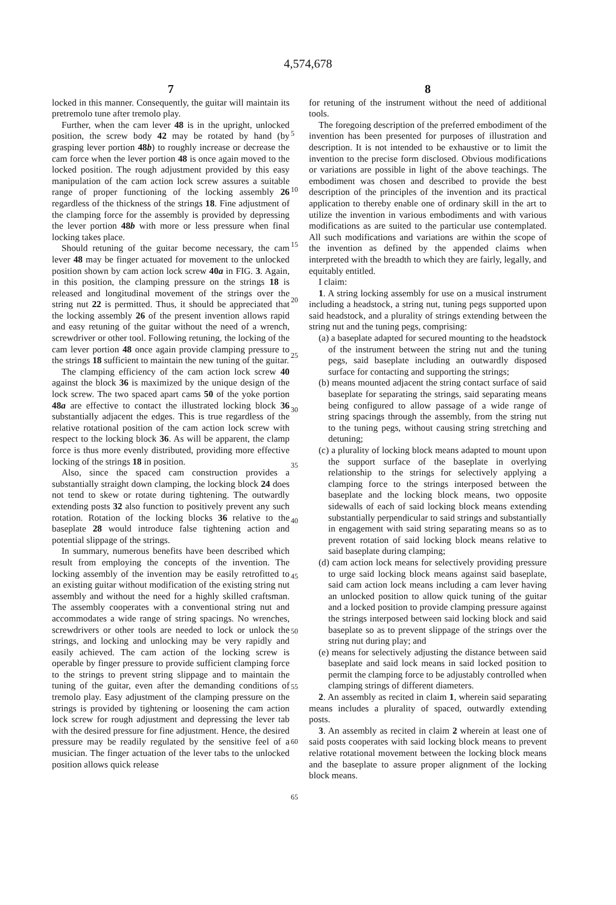4,574,678
7
locked in this manner. Consequently, the guitar will maintain its pretremolo tune after tremolo play.
Further, when the cam lever 48 is in the upright, unlocked position, the screw body 42 may be rotated by hand (by grasping lever portion 48b) to roughly increase or decrease the cam force when the lever portion 48 is once again moved to the locked position. The rough adjustment provided by this easy manipulation of the cam action lock screw assures a suitable range of proper functioning of the locking assembly 26 regardless of the thickness of the strings 18. Fine adjustment of the clamping force for the assembly is provided by depressing the lever portion 48b with more or less pressure when final locking takes place.
Should retuning of the guitar become necessary, the cam lever 48 may be finger actuated for movement to the unlocked position shown by cam action lock screw 40a in FIG. 3. Again, in this position, the clamping pressure on the strings 18 is released and longitudinal movement of the strings over the string nut 22 is permitted. Thus, it should be appreciated that the locking assembly 26 of the present invention allows rapid and easy retuning of the guitar without the need of a wrench, screwdriver or other tool. Following retuning, the locking of the cam lever portion 48 once again provide clamping pressure to the strings 18 sufficient to maintain the new tuning of the guitar.
The clamping efficiency of the cam action lock screw 40 against the block 36 is maximized by the unique design of the lock screw. The two spaced apart cams 50 of the yoke portion 48a are effective to contact the illustrated locking block 36 substantially adjacent the edges. This is true regardless of the relative rotational position of the cam action lock screw with respect to the locking block 36. As will be apparent, the clamp force is thus more evenly distributed, providing more effective locking of the strings 18 in position.
Also, since the spaced cam construction provides a substantially straight down clamping, the locking block 24 does not tend to skew or rotate during tightening. The outwardly extending posts 32 also function to positively prevent any such rotation. Rotation of the locking blocks 36 relative to the baseplate 28 would introduce false tightening action and potential slippage of the strings.
In summary, numerous benefits have been described which result from employing the concepts of the invention. The locking assembly of the invention may be easily retrofitted to an existing guitar without modification of the existing string nut assembly and without the need for a highly skilled craftsman. The assembly cooperates with a conventional string nut and accommodates a wide range of string spacings. No wrenches, screwdrivers or other tools are needed to lock or unlock the strings, and locking and unlocking may be very rapidly and easily achieved. The cam action of the locking screw is operable by finger pressure to provide sufficient clamping force to the strings to prevent string slippage and to maintain the tuning of the guitar, even after the demanding conditions of tremolo play. Easy adjustment of the clamping pressure on the strings is provided by tightening or loosening the cam action lock screw for rough adjustment and depressing the lever tab with the desired pressure for fine adjustment. Hence, the desired pressure may be readily regulated by the sensitive feel of a musician. The finger actuation of the lever tabs to the unlocked position allows quick release
8
for retuning of the instrument without the need of additional tools.
The foregoing description of the preferred embodiment of the invention has been presented for purposes of illustration and description. It is not intended to be exhaustive or to limit the invention to the precise form disclosed. Obvious modifications or variations are possible in light of the above teachings. The embodiment was chosen and described to provide the best description of the principles of the invention and its practical application to thereby enable one of ordinary skill in the art to utilize the invention in various embodiments and with various modifications as are suited to the particular use contemplated. All such modifications and variations are within the scope of the invention as defined by the appended claims when interpreted with the breadth to which they are fairly, legally, and equitably entitled.
I claim:
1. A string locking assembly for use on a musical instrument including a headstock, a string nut, tuning pegs supported upon said headstock, and a plurality of strings extending between the string nut and the tuning pegs, comprising:
(a) a baseplate adapted for secured mounting to the headstock of the instrument between the string nut and the tuning pegs, said baseplate including an outwardly disposed surface for contacting and supporting the strings;
(b) means mounted adjacent the string contact surface of said baseplate for separating the strings, said separating means being configured to allow passage of a wide range of string spacings through the assembly, from the string nut to the tuning pegs, without causing string stretching and detuning;
(c) a plurality of locking block means adapted to mount upon the support surface of the baseplate in overlying relationship to the strings for selectively applying a clamping force to the strings interposed between the baseplate and the locking block means, two opposite sidewalls of each of said locking block means extending substantially perpendicular to said strings and substantially in engagement with said string separating means so as to prevent rotation of said locking block means relative to said baseplate during clamping;
(d) cam action lock means for selectively providing pressure to urge said locking block means against said baseplate, said cam action lock means including a cam lever having an unlocked position to allow quick tuning of the guitar and a locked position to provide clamping pressure against the strings interposed between said locking block and said baseplate so as to prevent slippage of the strings over the string nut during play; and
(e) means for selectively adjusting the distance between said baseplate and said lock means in said locked position to permit the clamping force to be adjustably controlled when clamping strings of different diameters.
2. An assembly as recited in claim 1, wherein said separating means includes a plurality of spaced, outwardly extending posts.
3. An assembly as recited in claim 2 wherein at least one of said posts cooperates with said locking block means to prevent relative rotational movement between the locking block means and the baseplate to assure proper alignment of the locking block means.
5
10
15
20
25
30
35
40
45
50
55
60
65